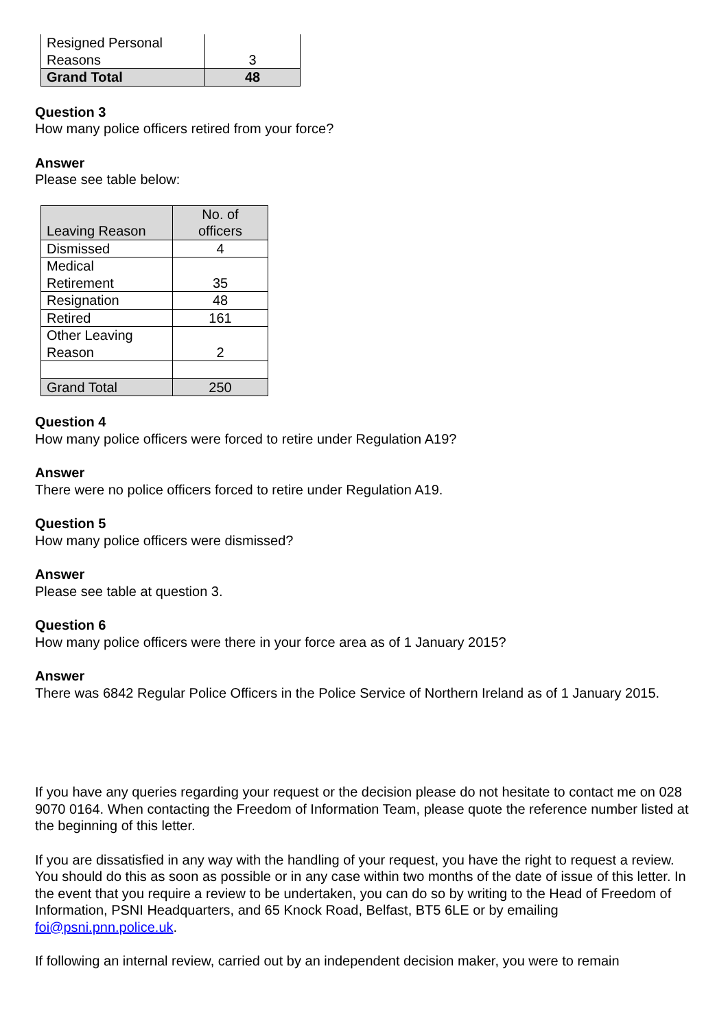| Resigned Personal Reasons | 3 |
| Grand Total | 48 |
Question 3
How many police officers retired from your force?
Answer
Please see table below:
| Leaving Reason | No. of officers |
| --- | --- |
| Dismissed | 4 |
| Medical Retirement | 35 |
| Resignation | 48 |
| Retired | 161 |
| Other Leaving Reason | 2 |
| Grand Total | 250 |
Question 4
How many police officers were forced to retire under Regulation A19?
Answer
There were no police officers forced to retire under Regulation A19.
Question 5
How many police officers were dismissed?
Answer
Please see table at question 3.
Question 6
How many police officers were there in your force area as of 1 January 2015?
Answer
There was 6842 Regular Police Officers in the Police Service of Northern Ireland as of 1 January 2015.
If you have any queries regarding your request or the decision please do not hesitate to contact me on 028 9070 0164. When contacting the Freedom of Information Team, please quote the reference number listed at the beginning of this letter.
If you are dissatisfied in any way with the handling of your request, you have the right to request a review. You should do this as soon as possible or in any case within two months of the date of issue of this letter. In the event that you require a review to be undertaken, you can do so by writing to the Head of Freedom of Information, PSNI Headquarters, and 65 Knock Road, Belfast, BT5 6LE or by emailing foi@psni.pnn.police.uk.
If following an internal review, carried out by an independent decision maker, you were to remain